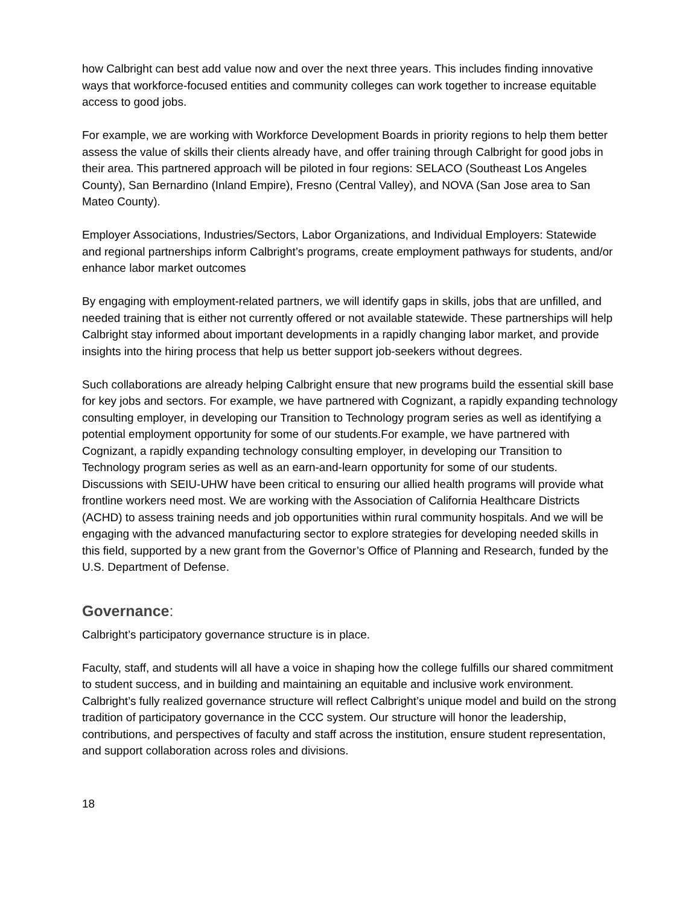how Calbright can best add value now and over the next three years. This includes finding innovative ways that workforce-focused entities and community colleges can work together to increase equitable access to good jobs.
For example, we are working with Workforce Development Boards in priority regions to help them better assess the value of skills their clients already have, and offer training through Calbright for good jobs in their area. This partnered approach will be piloted in four regions: SELACO (Southeast Los Angeles County), San Bernardino (Inland Empire), Fresno (Central Valley), and NOVA (San Jose area to San Mateo County).
Employer Associations, Industries/Sectors, Labor Organizations, and Individual Employers: Statewide and regional partnerships inform Calbright’s programs, create employment pathways for students, and/or enhance labor market outcomes
By engaging with employment-related partners, we will identify gaps in skills, jobs that are unfilled, and needed training that is either not currently offered or not available statewide. These partnerships will help Calbright stay informed about important developments in a rapidly changing labor market, and provide insights into the hiring process that help us better support job-seekers without degrees.
Such collaborations are already helping Calbright ensure that new programs build the essential skill base for key jobs and sectors. For example, we have partnered with Cognizant, a rapidly expanding technology consulting employer, in developing our Transition to Technology program series as well as identifying a potential employment opportunity for some of our students.For example, we have partnered with Cognizant, a rapidly expanding technology consulting employer, in developing our Transition to Technology program series as well as an earn-and-learn opportunity for some of our students. Discussions with SEIU-UHW have been critical to ensuring our allied health programs will provide what frontline workers need most. We are working with the Association of California Healthcare Districts (ACHD) to assess training needs and job opportunities within rural community hospitals. And we will be engaging with the advanced manufacturing sector to explore strategies for developing needed skills in this field, supported by a new grant from the Governor’s Office of Planning and Research, funded by the U.S. Department of Defense.
Governance:
Calbright’s participatory governance structure is in place.
Faculty, staff, and students will all have a voice in shaping how the college fulfills our shared commitment to student success, and in building and maintaining an equitable and inclusive work environment. Calbright’s fully realized governance structure will reflect Calbright’s unique model and build on the strong tradition of participatory governance in the CCC system. Our structure will honor the leadership, contributions, and perspectives of faculty and staff across the institution, ensure student representation, and support collaboration across roles and divisions.
18